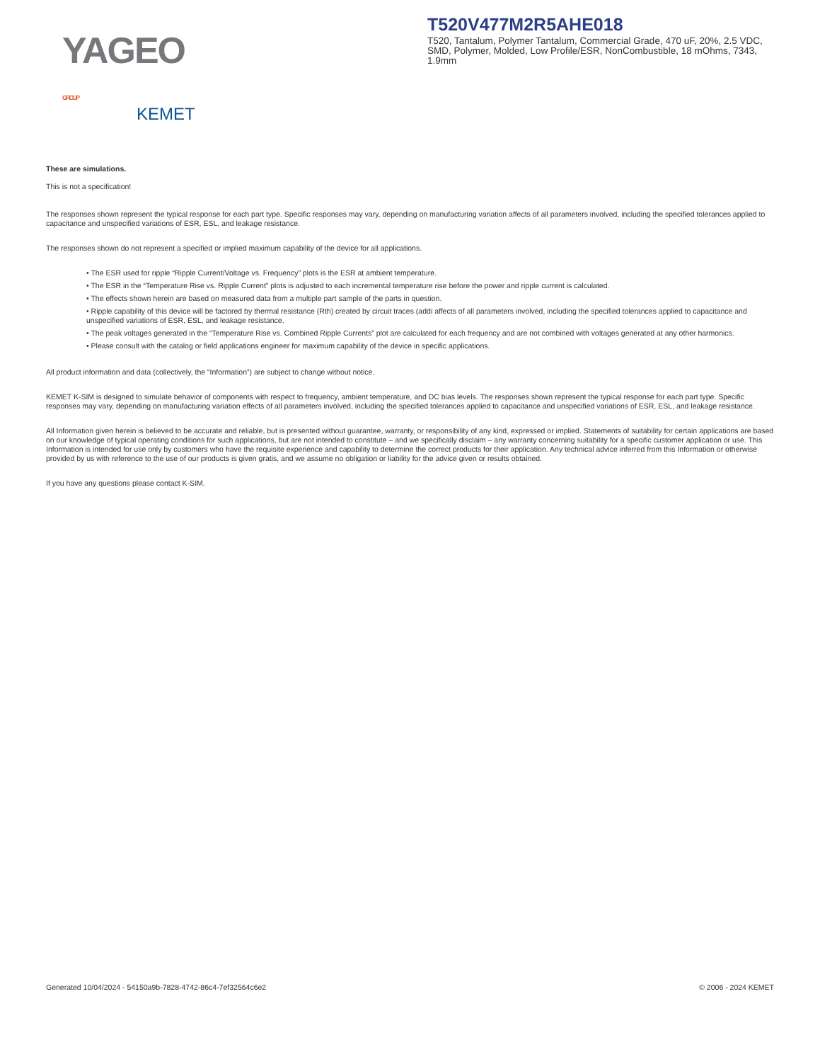YAGEO GROUP
KEMET
T520V477M2R5AHE018
T520, Tantalum, Polymer Tantalum, Commercial Grade, 470 uF, 20%, 2.5 VDC, SMD, Polymer, Molded, Low Profile/ESR, NonCombustible, 18 mOhms, 7343, 1.9mm
These are simulations.
This is not a specification!
The responses shown represent the typical response for each part type. Specific responses may vary, depending on manufacturing variation affects of all parameters involved, including the specified tolerances applied to capacitance and unspecified variations of ESR, ESL, and leakage resistance.
The responses shown do not represent a specified or implied maximum capability of the device for all applications.
• The ESR used for ripple “Ripple Current/Voltage vs. Frequency” plots is the ESR at ambient temperature.
• The ESR in the “Temperature Rise vs. Ripple Current” plots is adjusted to each incremental temperature rise before the power and ripple current is calculated.
• The effects shown herein are based on measured data from a multiple part sample of the parts in question.
• Ripple capability of this device will be factored by thermal resistance (Rth) created by circuit traces (addi affects of all parameters involved, including the specified tolerances applied to capacitance and unspecified variations of ESR, ESL, and leakage resistance.
• The peak voltages generated in the “Temperature Rise vs. Combined Ripple Currents” plot are calculated for each frequency and are not combined with voltages generated at any other harmonics.
• Please consult with the catalog or field applications engineer for maximum capability of the device in specific applications.
All product information and data (collectively, the “Information”) are subject to change without notice.
KEMET K-SIM is designed to simulate behavior of components with respect to frequency, ambient temperature, and DC bias levels. The responses shown represent the typical response for each part type. Specific responses may vary, depending on manufacturing variation effects of all parameters involved, including the specified tolerances applied to capacitance and unspecified variations of ESR, ESL, and leakage resistance.
All Information given herein is believed to be accurate and reliable, but is presented without guarantee, warranty, or responsibility of any kind, expressed or implied. Statements of suitability for certain applications are based on our knowledge of typical operating conditions for such applications, but are not intended to constitute – and we specifically disclaim – any warranty concerning suitability for a specific customer application or use. This Information is intended for use only by customers who have the requisite experience and capability to determine the correct products for their application. Any technical advice inferred from this Information or otherwise provided by us with reference to the use of our products is given gratis, and we assume no obligation or liability for the advice given or results obtained.
If you have any questions please contact K-SIM.
Generated 10/04/2024 - 54150a9b-7828-4742-86c4-7ef32564c6e2 © 2006 - 2024 KEMET